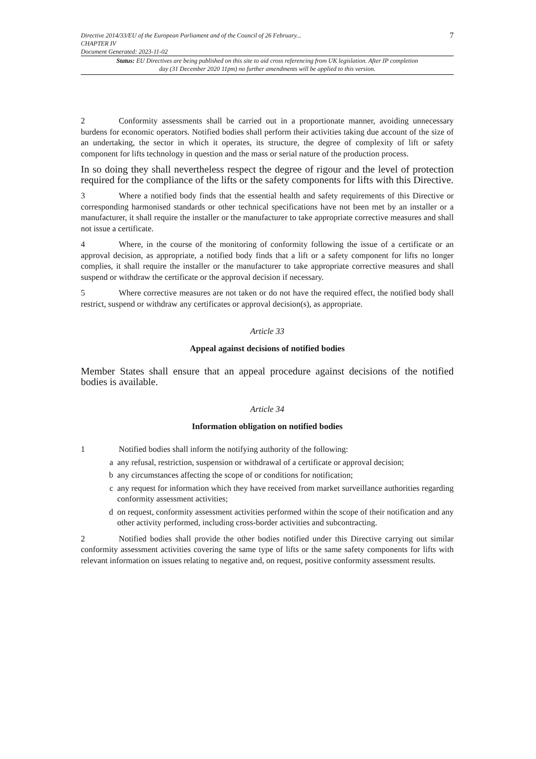Directive 2014/33/EU of the European Parliament and of the Council of 26 February...
CHAPTER IV
Document Generated: 2023-11-02
7
Status: EU Directives are being published on this site to aid cross referencing from UK legislation. After IP completion day (31 December 2020 11pm) no further amendments will be applied to this version.
2 Conformity assessments shall be carried out in a proportionate manner, avoiding unnecessary burdens for economic operators. Notified bodies shall perform their activities taking due account of the size of an undertaking, the sector in which it operates, its structure, the degree of complexity of lift or safety component for lifts technology in question and the mass or serial nature of the production process.
In so doing they shall nevertheless respect the degree of rigour and the level of protection required for the compliance of the lifts or the safety components for lifts with this Directive.
3 Where a notified body finds that the essential health and safety requirements of this Directive or corresponding harmonised standards or other technical specifications have not been met by an installer or a manufacturer, it shall require the installer or the manufacturer to take appropriate corrective measures and shall not issue a certificate.
4 Where, in the course of the monitoring of conformity following the issue of a certificate or an approval decision, as appropriate, a notified body finds that a lift or a safety component for lifts no longer complies, it shall require the installer or the manufacturer to take appropriate corrective measures and shall suspend or withdraw the certificate or the approval decision if necessary.
5 Where corrective measures are not taken or do not have the required effect, the notified body shall restrict, suspend or withdraw any certificates or approval decision(s), as appropriate.
Article 33
Appeal against decisions of notified bodies
Member States shall ensure that an appeal procedure against decisions of the notified bodies is available.
Article 34
Information obligation on notified bodies
1 Notified bodies shall inform the notifying authority of the following:
a any refusal, restriction, suspension or withdrawal of a certificate or approval decision;
b any circumstances affecting the scope of or conditions for notification;
c any request for information which they have received from market surveillance authorities regarding conformity assessment activities;
d on request, conformity assessment activities performed within the scope of their notification and any other activity performed, including cross-border activities and subcontracting.
2 Notified bodies shall provide the other bodies notified under this Directive carrying out similar conformity assessment activities covering the same type of lifts or the same safety components for lifts with relevant information on issues relating to negative and, on request, positive conformity assessment results.